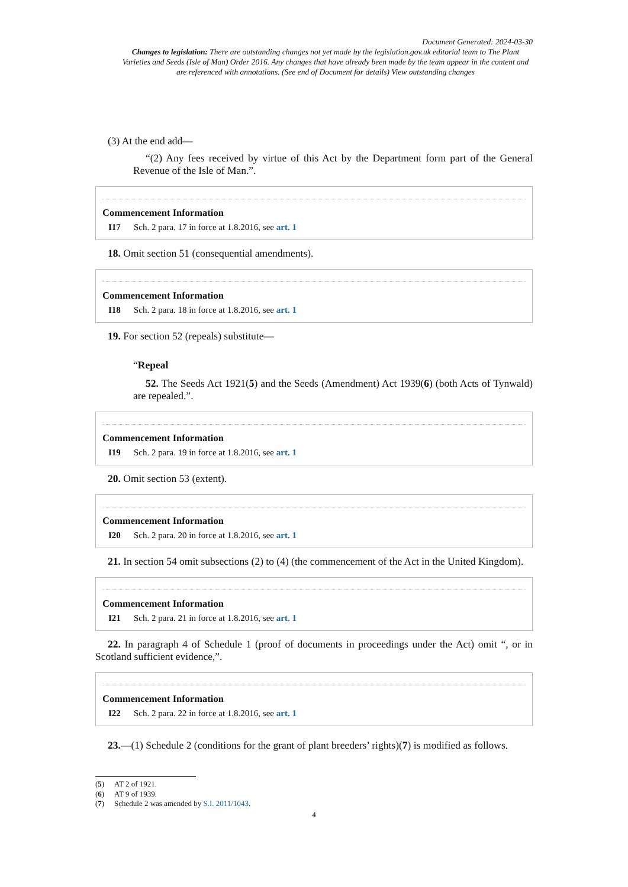Document Generated: 2024-03-30
Changes to legislation: There are outstanding changes not yet made by the legislation.gov.uk editorial team to The Plant Varieties and Seeds (Isle of Man) Order 2016. Any changes that have already been made by the team appear in the content and are referenced with annotations. (See end of Document for details) View outstanding changes
(3) At the end add—
“(2) Any fees received by virtue of this Act by the Department form part of the General Revenue of the Isle of Man.”.
Commencement Information
I17 Sch. 2 para. 17 in force at 1.8.2016, see art. 1
18. Omit section 51 (consequential amendments).
Commencement Information
I18 Sch. 2 para. 18 in force at 1.8.2016, see art. 1
19. For section 52 (repeals) substitute—
“Repeal
52. The Seeds Act 1921(5) and the Seeds (Amendment) Act 1939(6) (both Acts of Tynwald) are repealed.”.
Commencement Information
I19 Sch. 2 para. 19 in force at 1.8.2016, see art. 1
20. Omit section 53 (extent).
Commencement Information
I20 Sch. 2 para. 20 in force at 1.8.2016, see art. 1
21. In section 54 omit subsections (2) to (4) (the commencement of the Act in the United Kingdom).
Commencement Information
I21 Sch. 2 para. 21 in force at 1.8.2016, see art. 1
22. In paragraph 4 of Schedule 1 (proof of documents in proceedings under the Act) omit “, or in Scotland sufficient evidence,”.
Commencement Information
I22 Sch. 2 para. 22 in force at 1.8.2016, see art. 1
23.—(1) Schedule 2 (conditions for the grant of plant breeders’ rights)(7) is modified as follows.
(5) AT 2 of 1921.
(6) AT 9 of 1939.
(7) Schedule 2 was amended by S.I. 2011/1043.
4